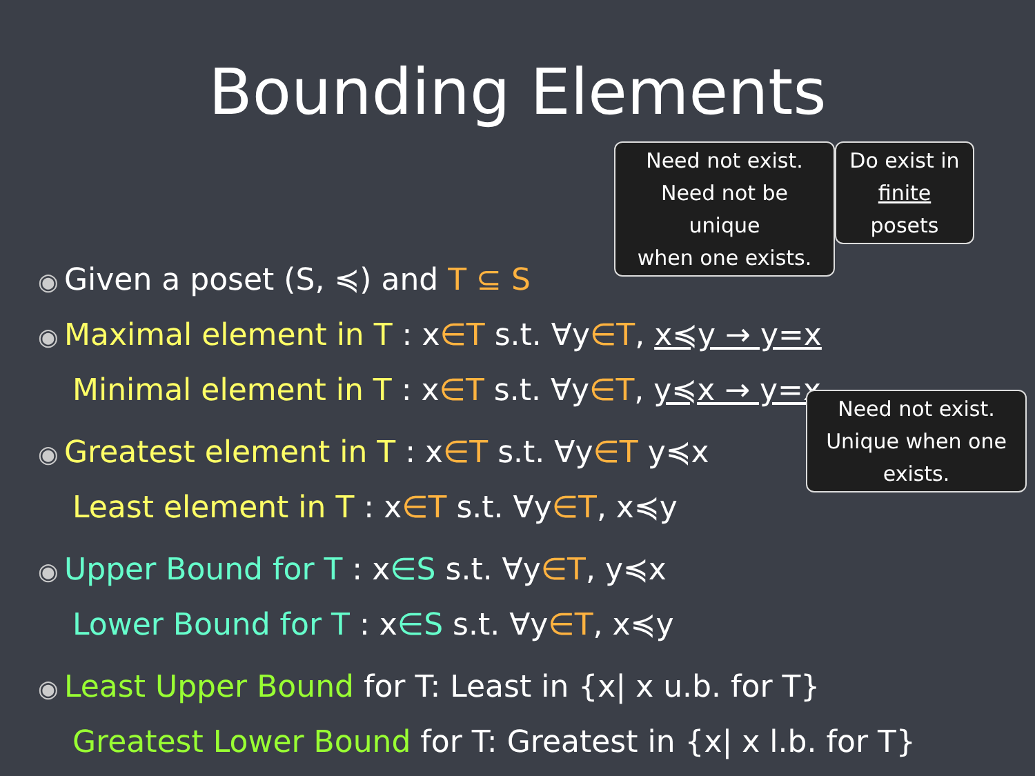Bounding Elements
Need not exist.
Need not be unique
when one exists.
Do exist in
finite posets
Need not exist.
Unique when one
exists.
◉ Given a poset (S, ≼) and T ⊆ S
◉ Maximal element in T : x∈T s.t. ∀y∈T, x≼y → y=x
Minimal element in T : x∈T s.t. ∀y∈T, y≼x → y=x
◉ Greatest element in T : x∈T s.t. ∀y∈T y≼x
Least element in T : x∈T s.t. ∀y∈T, x≼y
◉ Upper Bound for T : x∈S s.t. ∀y∈T, y≼x
Lower Bound for T : x∈S s.t. ∀y∈T, x≼y
◉ Least Upper Bound for T: Least in {x| x u.b. for T}
Greatest Lower Bound for T: Greatest in {x| x l.b. for T}